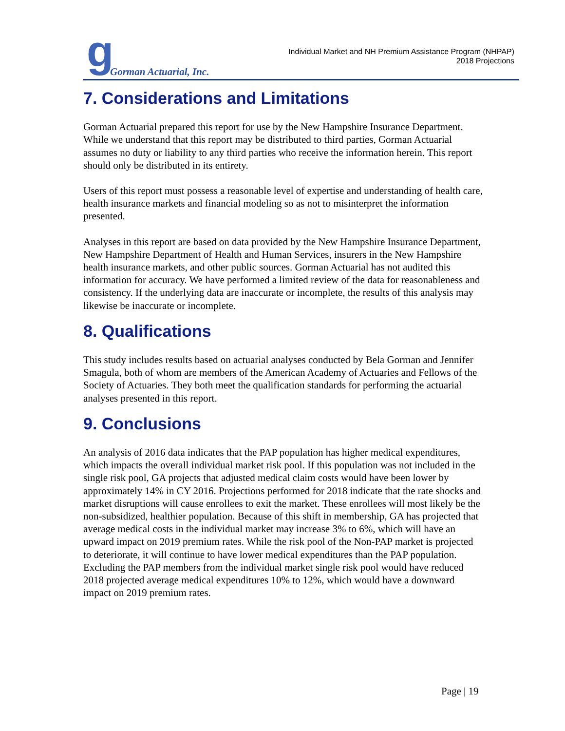g Gorman Actuarial, Inc.
Individual Market and NH Premium Assistance Program (NHPAP)
2018 Projections
7. Considerations and Limitations
Gorman Actuarial prepared this report for use by the New Hampshire Insurance Department. While we understand that this report may be distributed to third parties, Gorman Actuarial assumes no duty or liability to any third parties who receive the information herein. This report should only be distributed in its entirety.
Users of this report must possess a reasonable level of expertise and understanding of health care, health insurance markets and financial modeling so as not to misinterpret the information presented.
Analyses in this report are based on data provided by the New Hampshire Insurance Department, New Hampshire Department of Health and Human Services, insurers in the New Hampshire health insurance markets, and other public sources. Gorman Actuarial has not audited this information for accuracy. We have performed a limited review of the data for reasonableness and consistency. If the underlying data are inaccurate or incomplete, the results of this analysis may likewise be inaccurate or incomplete.
8. Qualifications
This study includes results based on actuarial analyses conducted by Bela Gorman and Jennifer Smagula, both of whom are members of the American Academy of Actuaries and Fellows of the Society of Actuaries. They both meet the qualification standards for performing the actuarial analyses presented in this report.
9. Conclusions
An analysis of 2016 data indicates that the PAP population has higher medical expenditures, which impacts the overall individual market risk pool. If this population was not included in the single risk pool, GA projects that adjusted medical claim costs would have been lower by approximately 14% in CY 2016. Projections performed for 2018 indicate that the rate shocks and market disruptions will cause enrollees to exit the market. These enrollees will most likely be the non-subsidized, healthier population. Because of this shift in membership, GA has projected that average medical costs in the individual market may increase 3% to 6%, which will have an upward impact on 2019 premium rates. While the risk pool of the Non-PAP market is projected to deteriorate, it will continue to have lower medical expenditures than the PAP population. Excluding the PAP members from the individual market single risk pool would have reduced 2018 projected average medical expenditures 10% to 12%, which would have a downward impact on 2019 premium rates.
Page | 19